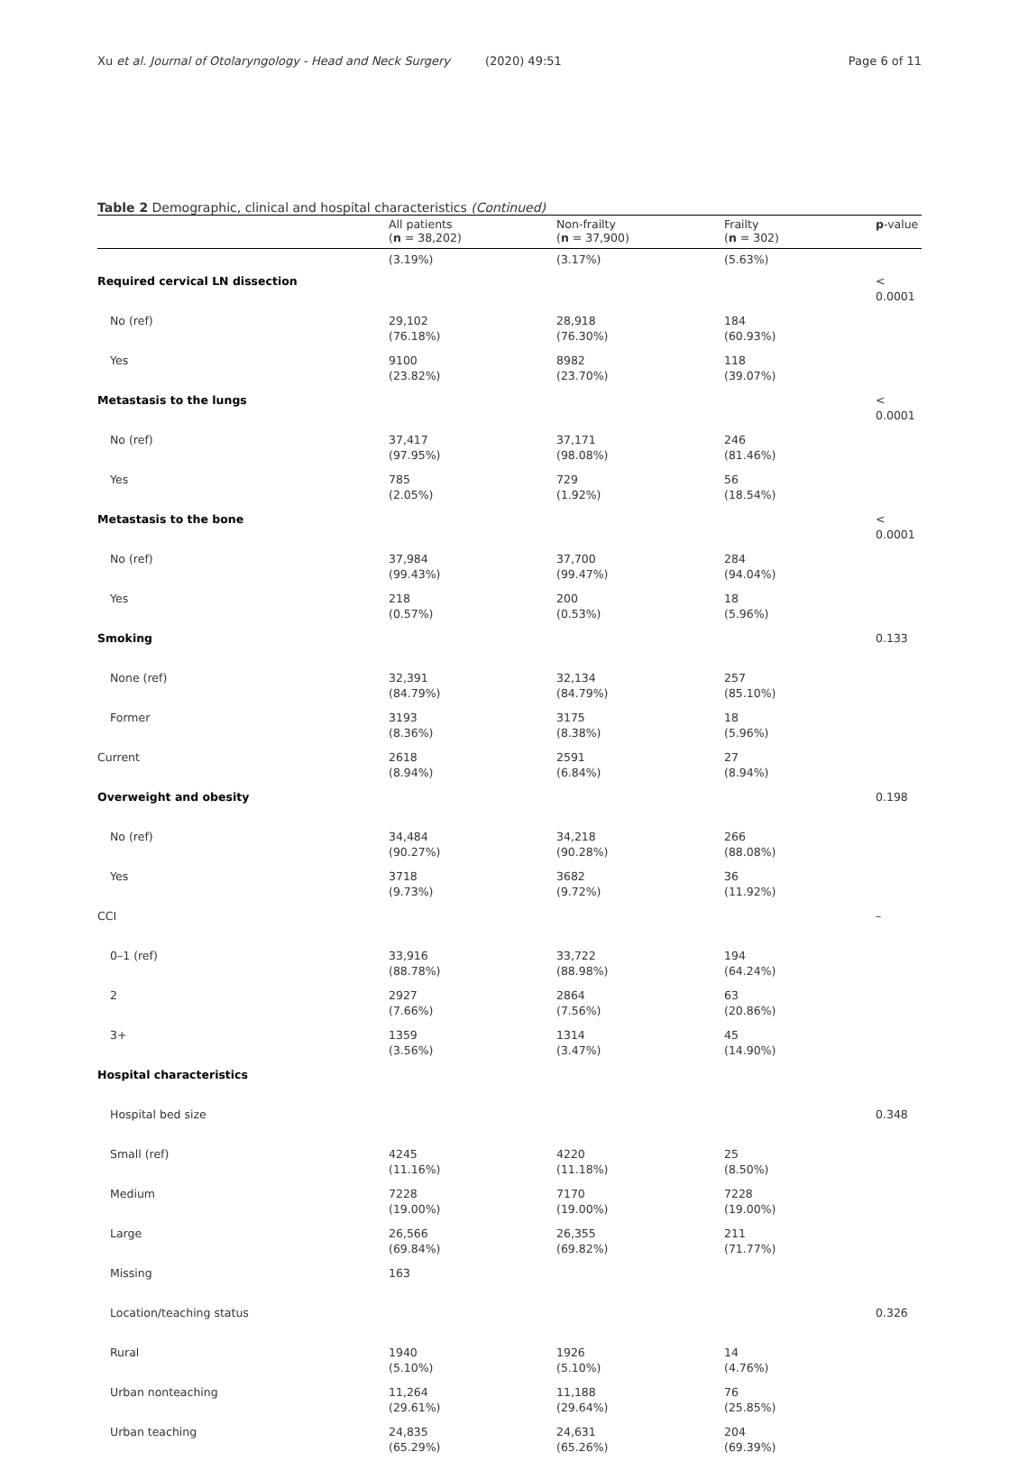Xu et al. Journal of Otolaryngology - Head and Neck Surgery
(2020) 49:51 Page 6 of 11
Table 2 Demographic, clinical and hospital characteristics (Continued)
| | All patients ( n = 38,202) | Non-frailty ( n = 37,900) | Frailty ( n = 302) | p -value |
| --- | --- | --- | --- | --- |
| | (3.19%) | (3.17%) | (5.63%) | |
| Required cervical LN dissection | | | | < 0.0001 |
| No (ref) | 29,102 (76.18%) | 28,918 (76.30%) | 184 (60.93%) | |
| Yes | 9100 (23.82%) | 8982 (23.70%) | 118 (39.07%) | |
| Metastasis to the lungs | | | | < 0.0001 |
| No (ref) | 37,417 (97.95%) | 37,171 (98.08%) | 246 (81.46%) | |
| Yes | 785 (2.05%) | 729 (1.92%) | 56 (18.54%) | |
| Metastasis to the bone | | | | < 0.0001 |
| No (ref) | 37,984 (99.43%) | 37,700 (99.47%) | 284 (94.04%) | |
| Yes | 218 (0.57%) | 200 (0.53%) | 18 (5.96%) | |
| Smoking | | | | 0.133 |
| None (ref) | 32,391 (84.79%) | 32,134 (84.79%) | 257 (85.10%) | |
| Former | 3193 (8.36%) | 3175 (8.38%) | 18 (5.96%) | |
| Current | 2618 (8.94%) | 2591 (6.84%) | 27 (8.94%) | |
| Overweight and obesity | | | | 0.198 |
| No (ref) | 34,484 (90.27%) | 34,218 (90.28%) | 266 (88.08%) | |
| Yes | 3718 (9.73%) | 3682 (9.72%) | 36 (11.92%) | |
| CCI | | | | – |
| 0–1 (ref) | 33,916 (88.78%) | 33,722 (88.98%) | 194 (64.24%) | |
| 2 | 2927 (7.66%) | 2864 (7.56%) | 63 (20.86%) | |
| 3+ | 1359 (3.56%) | 1314 (3.47%) | 45 (14.90%) | |
| Hospital characteristics | | | | |
| Hospital bed size | | | | 0.348 |
| Small (ref) | 4245 (11.16%) | 4220 (11.18%) | 25 (8.50%) | |
| Medium | 7228 (19.00%) | 7170 (19.00%) | 7228 (19.00%) | |
| Large | 26,566 (69.84%) | 26,355 (69.82%) | 211 (71.77%) | |
| Missing | 163 | | | |
| Location/teaching status | | | | 0.326 |
| Rural | 1940 (5.10%) | 1926 (5.10%) | 14 (4.76%) | |
| Urban nonteaching | 11,264 (29.61%) | 11,188 (29.64%) | 76 (25.85%) | |
| Urban teaching | 24,835 (65.29%) | 24,631 (65.26%) | 204 (69.39%) | |